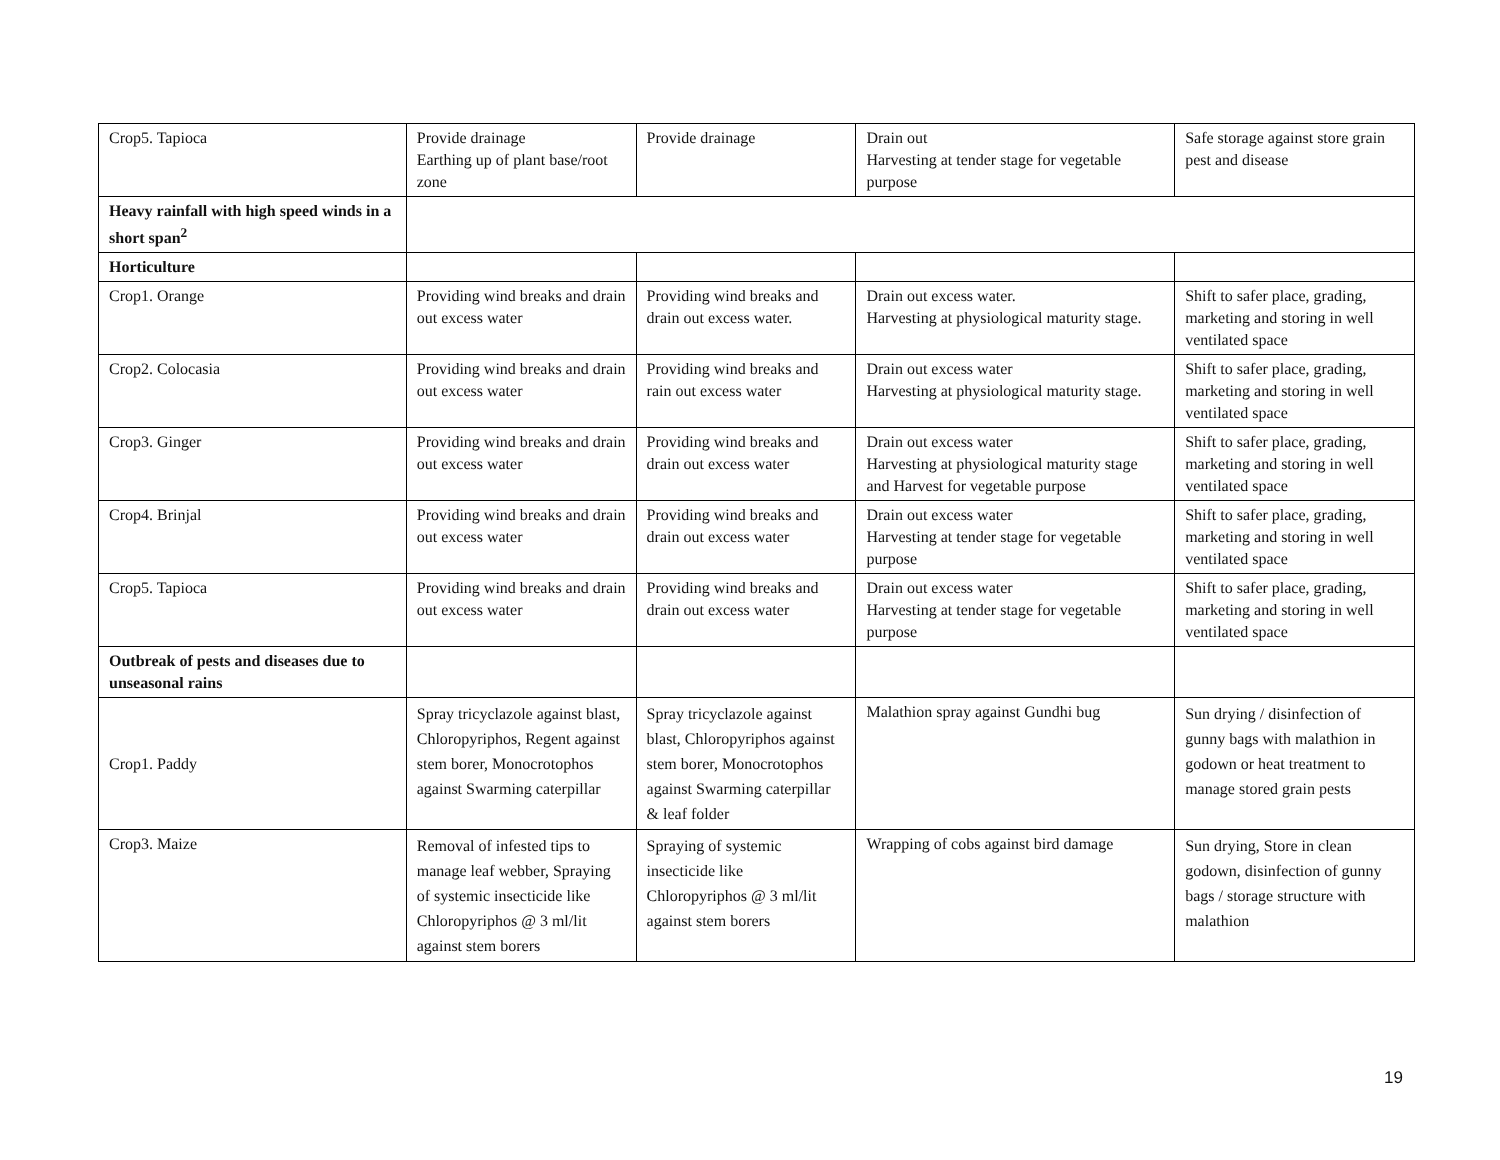| Crop5. Tapioca | Provide drainage Earthing up of plant base/root zone | Provide drainage | Drain out Harvesting at tender stage for vegetable purpose | Safe storage against store grain pest and disease |
| Heavy rainfall with high speed winds in a short span<sup>2</sup> | | | | |
| Horticulture | | | | |
| Crop1. Orange | Providing wind breaks and drain out excess water | Providing wind breaks and drain out excess water. | Drain out excess water. Harvesting at physiological maturity stage. | Shift to safer place, grading, marketing and storing in well ventilated space |
| Crop2. Colocasia | Providing wind breaks and drain out excess water | Providing wind breaks and rain out excess water | Drain out excess water Harvesting at physiological maturity stage. | Shift to safer place, grading, marketing and storing in well ventilated space |
| Crop3. Ginger | Providing wind breaks and drain out excess water | Providing wind breaks and drain out excess water | Drain out excess water Harvesting at physiological maturity stage and Harvest for vegetable purpose | Shift to safer place, grading, marketing and storing in well ventilated space |
| Crop4. Brinjal | Providing wind breaks and drain out excess water | Providing wind breaks and drain out excess water | Drain out excess water Harvesting at tender stage for vegetable purpose | Shift to safer place, grading, marketing and storing in well ventilated space |
| Crop5. Tapioca | Providing wind breaks and drain out excess water | Providing wind breaks and drain out excess water | Drain out excess water Harvesting at tender stage for vegetable purpose | Shift to safer place, grading, marketing and storing in well ventilated space |
| Outbreak of pests and diseases due to unseasonal rains | | | | |
| Crop1. Paddy | Spray tricyclazole against blast, Chloropyriphos, Regent against stem borer, Monocrotophos against Swarming caterpillar | Spray tricyclazole against blast, Chloropyriphos against stem borer, Monocrotophos against Swarming caterpillar & leaf folder | Malathion spray against Gundhi bug | Sun drying / disinfection of gunny bags with malathion in godown or heat treatment to manage stored grain pests |
| Crop3. Maize | Removal of infested tips to manage leaf webber, Spraying of systemic insecticide like Chloropyriphos @ 3 ml/lit against stem borers | Spraying of systemic insecticide like Chloropyriphos @ 3 ml/lit against stem borers | Wrapping of cobs against bird damage | Sun drying, Store in clean godown, disinfection of gunny bags / storage structure with malathion |
19